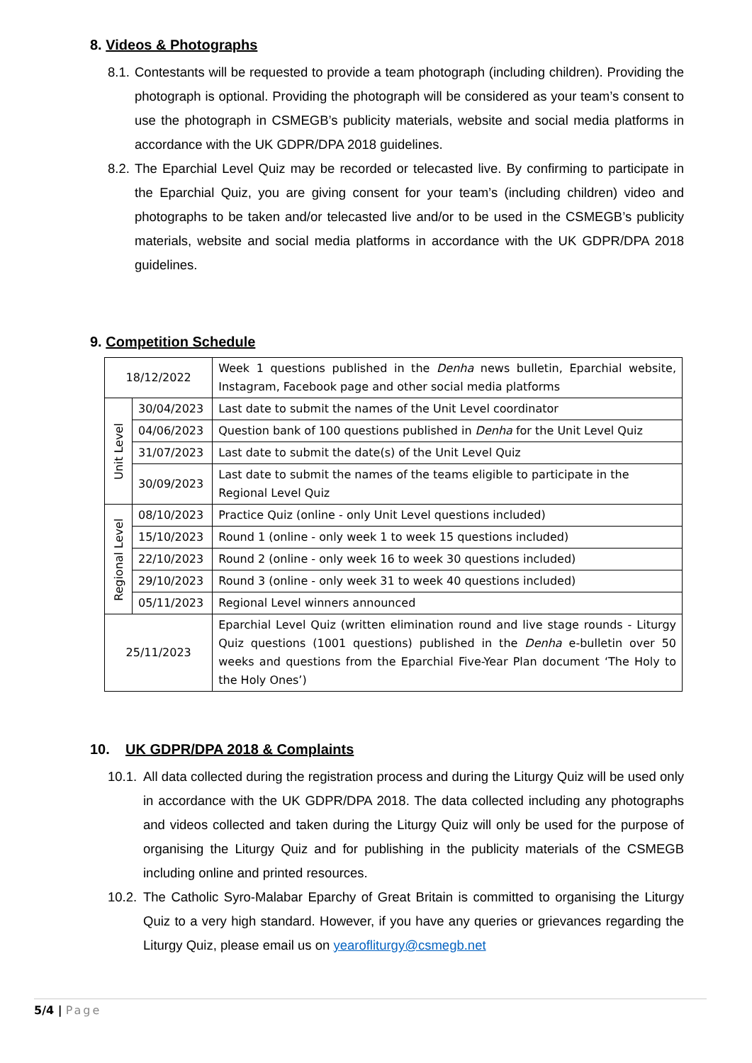8. Videos & Photographs
8.1. Contestants will be requested to provide a team photograph (including children). Providing the photograph is optional. Providing the photograph will be considered as your team’s consent to use the photograph in CSMEGB’s publicity materials, website and social media platforms in accordance with the UK GDPR/DPA 2018 guidelines.
8.2. The Eparchial Level Quiz may be recorded or telecasted live. By confirming to participate in the Eparchial Quiz, you are giving consent for your team’s (including children) video and photographs to be taken and/or telecasted live and/or to be used in the CSMEGB’s publicity materials, website and social media platforms in accordance with the UK GDPR/DPA 2018 guidelines.
9. Competition Schedule
| 18/12/2022 | | Week 1 questions published in the Denha news bulletin, Eparchial website, Instagram, Facebook page and other social media platforms |
| Unit Level | 30/04/2023 | Last date to submit the names of the Unit Level coordinator |
| | 04/06/2023 | Question bank of 100 questions published in Denha for the Unit Level Quiz |
| | 31/07/2023 | Last date to submit the date(s) of the Unit Level Quiz |
| | 30/09/2023 | Last date to submit the names of the teams eligible to participate in the Regional Level Quiz |
| Regional Level | 08/10/2023 | Practice Quiz (online - only Unit Level questions included) |
| | 15/10/2023 | Round 1 (online - only week 1 to week 15 questions included) |
| | 22/10/2023 | Round 2 (online - only week 16 to week 30 questions included) |
| | 29/10/2023 | Round 3 (online - only week 31 to week 40 questions included) |
| | 05/11/2023 | Regional Level winners announced |
| 25/11/2023 | | Eparchial Level Quiz (written elimination round and live stage rounds - Liturgy Quiz questions (1001 questions) published in the Denha e-bulletin over 50 weeks and questions from the Eparchial Five-Year Plan document ‘The Holy to the Holy Ones’) |
10. UK GDPR/DPA 2018 & Complaints
10.1. All data collected during the registration process and during the Liturgy Quiz will be used only in accordance with the UK GDPR/DPA 2018. The data collected including any photographs and videos collected and taken during the Liturgy Quiz will only be used for the purpose of organising the Liturgy Quiz and for publishing in the publicity materials of the CSMEGB including online and printed resources.
10.2. The Catholic Syro-Malabar Eparchy of Great Britain is committed to organising the Liturgy Quiz to a very high standard. However, if you have any queries or grievances regarding the Liturgy Quiz, please email us on yearofliturgy@csmegb.net
5/4 | Page